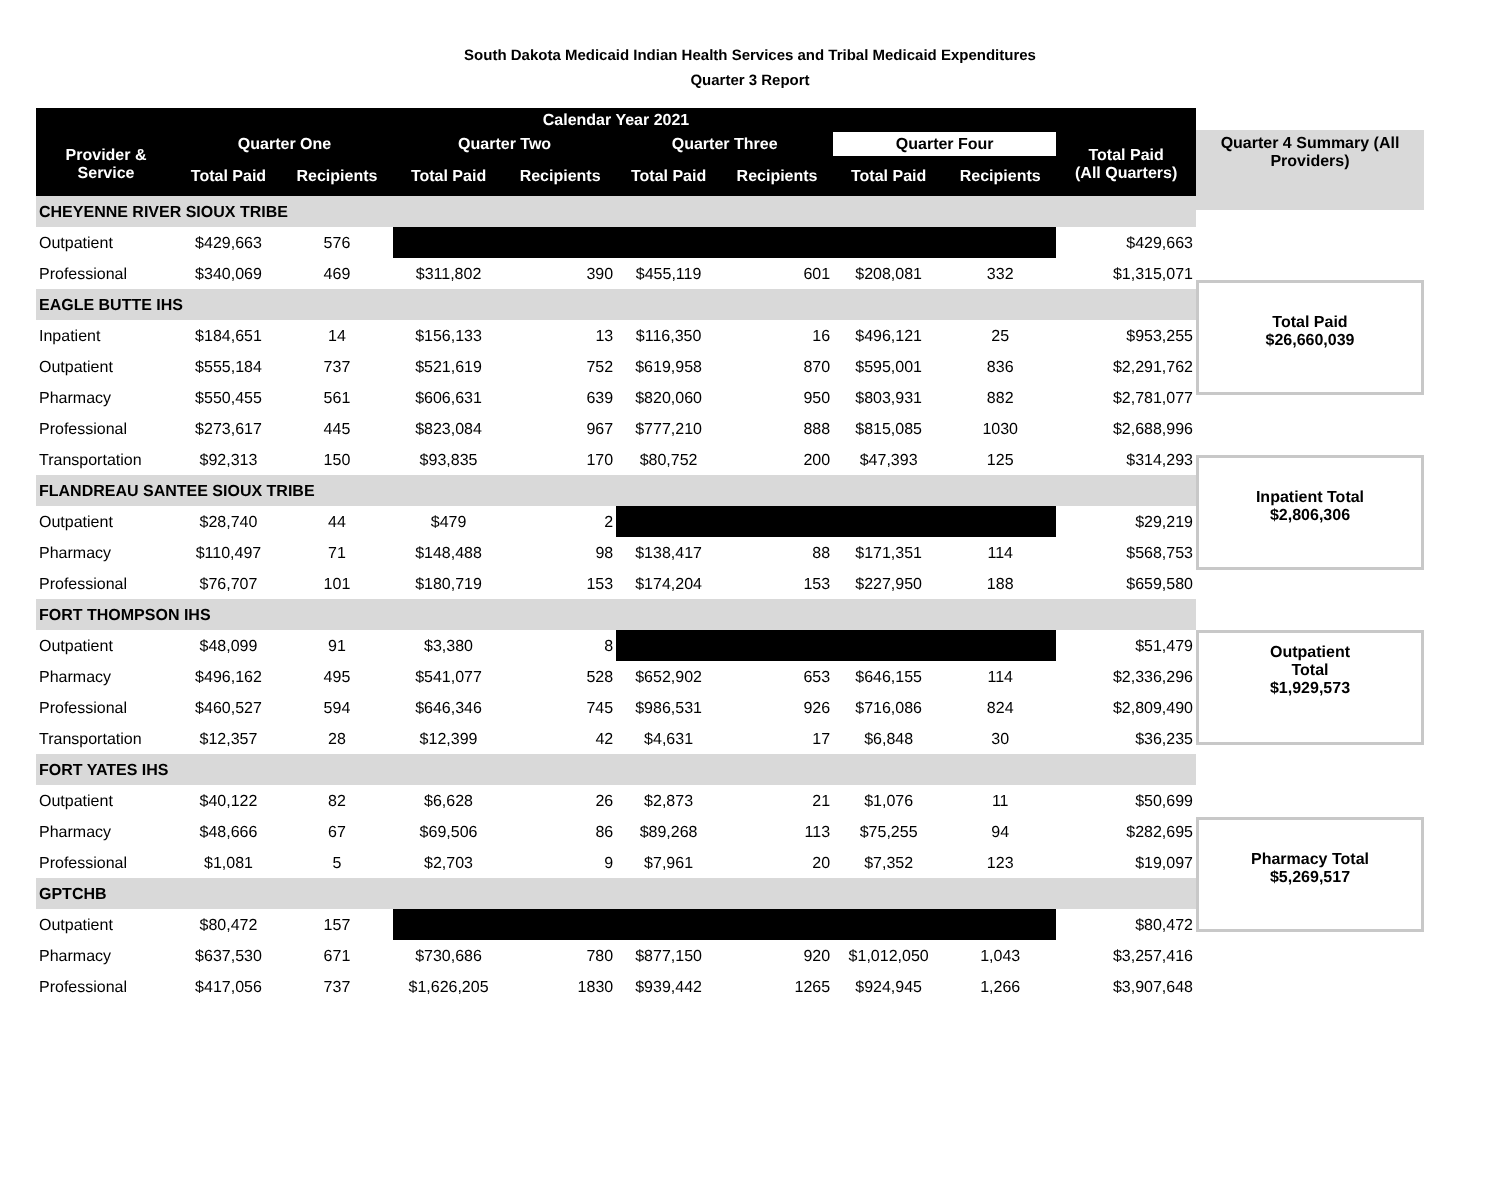South Dakota Medicaid Indian Health Services and Tribal Medicaid Expenditures
Quarter 3 Report
| Calendar Year 2021 | | | | | | | | | |
| --- | --- | --- | --- | --- | --- | --- | --- | --- | --- |
| Provider & Service | Quarter One | | Quarter Two | | Quarter Three | | Quarter Four | | Total Paid (All Quarters) |
| | Total Paid | Recipients | Total Paid | Recipients | Total Paid | Recipients | Total Paid | Recipients | |
| CHEYENNE RIVER SIOUX TRIBE | | | | | | | | | |
| Outpatient | $429,663 | 576 | | | | | | | $429,663 |
| Professional | $340,069 | 469 | $311,802 | 390 | $455,119 | 601 | $208,081 | 332 | $1,315,071 |
| EAGLE BUTTE IHS | | | | | | | | | |
| Inpatient | $184,651 | 14 | $156,133 | 13 | $116,350 | 16 | $496,121 | 25 | $953,255 |
| Outpatient | $555,184 | 737 | $521,619 | 752 | $619,958 | 870 | $595,001 | 836 | $2,291,762 |
| Pharmacy | $550,455 | 561 | $606,631 | 639 | $820,060 | 950 | $803,931 | 882 | $2,781,077 |
| Professional | $273,617 | 445 | $823,084 | 967 | $777,210 | 888 | $815,085 | 1030 | $2,688,996 |
| Transportation | $92,313 | 150 | $93,835 | 170 | $80,752 | 200 | $47,393 | 125 | $314,293 |
| FLANDREAU SANTEE SIOUX TRIBE | | | | | | | | | |
| Outpatient | $28,740 | 44 | $479 | 2 | | | | | $29,219 |
| Pharmacy | $110,497 | 71 | $148,488 | 98 | $138,417 | 88 | $171,351 | 114 | $568,753 |
| Professional | $76,707 | 101 | $180,719 | 153 | $174,204 | 153 | $227,950 | 188 | $659,580 |
| FORT THOMPSON IHS | | | | | | | | | |
| Outpatient | $48,099 | 91 | $3,380 | 8 | | | | | $51,479 |
| Pharmacy | $496,162 | 495 | $541,077 | 528 | $652,902 | 653 | $646,155 | 114 | $2,336,296 |
| Professional | $460,527 | 594 | $646,346 | 745 | $986,531 | 926 | $716,086 | 824 | $2,809,490 |
| Transportation | $12,357 | 28 | $12,399 | 42 | $4,631 | 17 | $6,848 | 30 | $36,235 |
| FORT YATES IHS | | | | | | | | | |
| Outpatient | $40,122 | 82 | $6,628 | 26 | $2,873 | 21 | $1,076 | 11 | $50,699 |
| Pharmacy | $48,666 | 67 | $69,506 | 86 | $89,268 | 113 | $75,255 | 94 | $282,695 |
| Professional | $1,081 | 5 | $2,703 | 9 | $7,961 | 20 | $7,352 | 123 | $19,097 |
| GPTCHB | | | | | | | | | |
| Outpatient | $80,472 | 157 | | | | | | | $80,472 |
| Pharmacy | $637,530 | 671 | $730,686 | 780 | $877,150 | 920 | $1,012,050 | 1,043 | $3,257,416 |
| Professional | $417,056 | 737 | $1,626,205 | 1830 | $939,442 | 1265 | $924,945 | 1,266 | $3,907,648 |
Quarter 4 Summary (All
Providers)
Total Paid
$26,660,039
Inpatient Total
$2,806,306
Outpatient
Total
$1,929,573
Pharmacy Total
$5,269,517